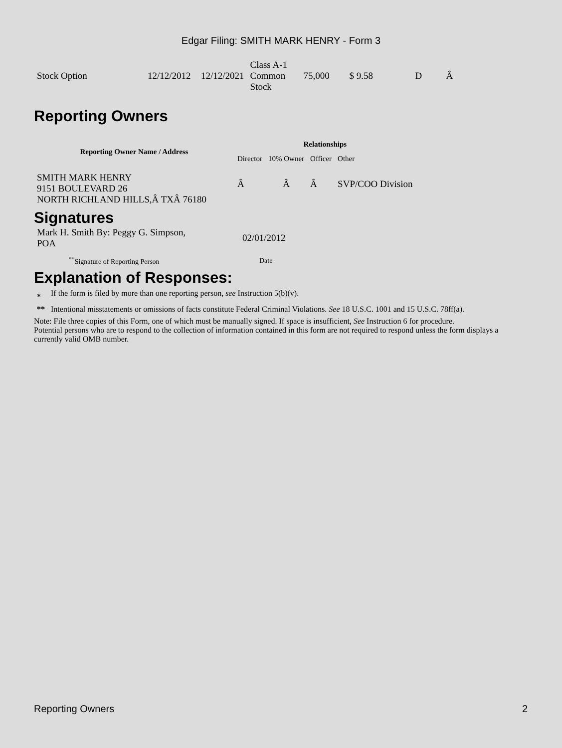Edgar Filing: SMITH MARK HENRY - Form 3
| Stock Option | 12/12/2012 | 12/12/2021 | Class A-1 Common Stock | 75,000 | $ 9.58 | D | Â |
Reporting Owners
| Reporting Owner Name / Address | Relationships | | | |
| --- | --- | --- | --- | --- |
| | Director | 10% Owner | Officer | Other |
| SMITH MARK HENRY 9151 BOULEVARD 26 NORTH RICHLAND HILLS,Â TXÂ 76180 | Â | Â | Â | SVP/COO Division |
Signatures
| Mark H. Smith By: Peggy G. Simpson, POA | 02/01/2012 |
| <sup>**</sup> Signature of Reporting Person | Date |
Explanation of Responses:
| * | If the form is filed by more than one reporting person, see Instruction 5(b)(v). |
| ** | Intentional misstatements or omissions of facts constitute Federal Criminal Violations. See 18 U.S.C. 1001 and 15 U.S.C. 78ff(a). |
Note: File three copies of this Form, one of which must be manually signed. If space is insufficient, See Instruction 6 for procedure.
Potential persons who are to respond to the collection of information contained in this form are not required to respond unless the form displays a currently valid OMB number.
Reporting Owners 2